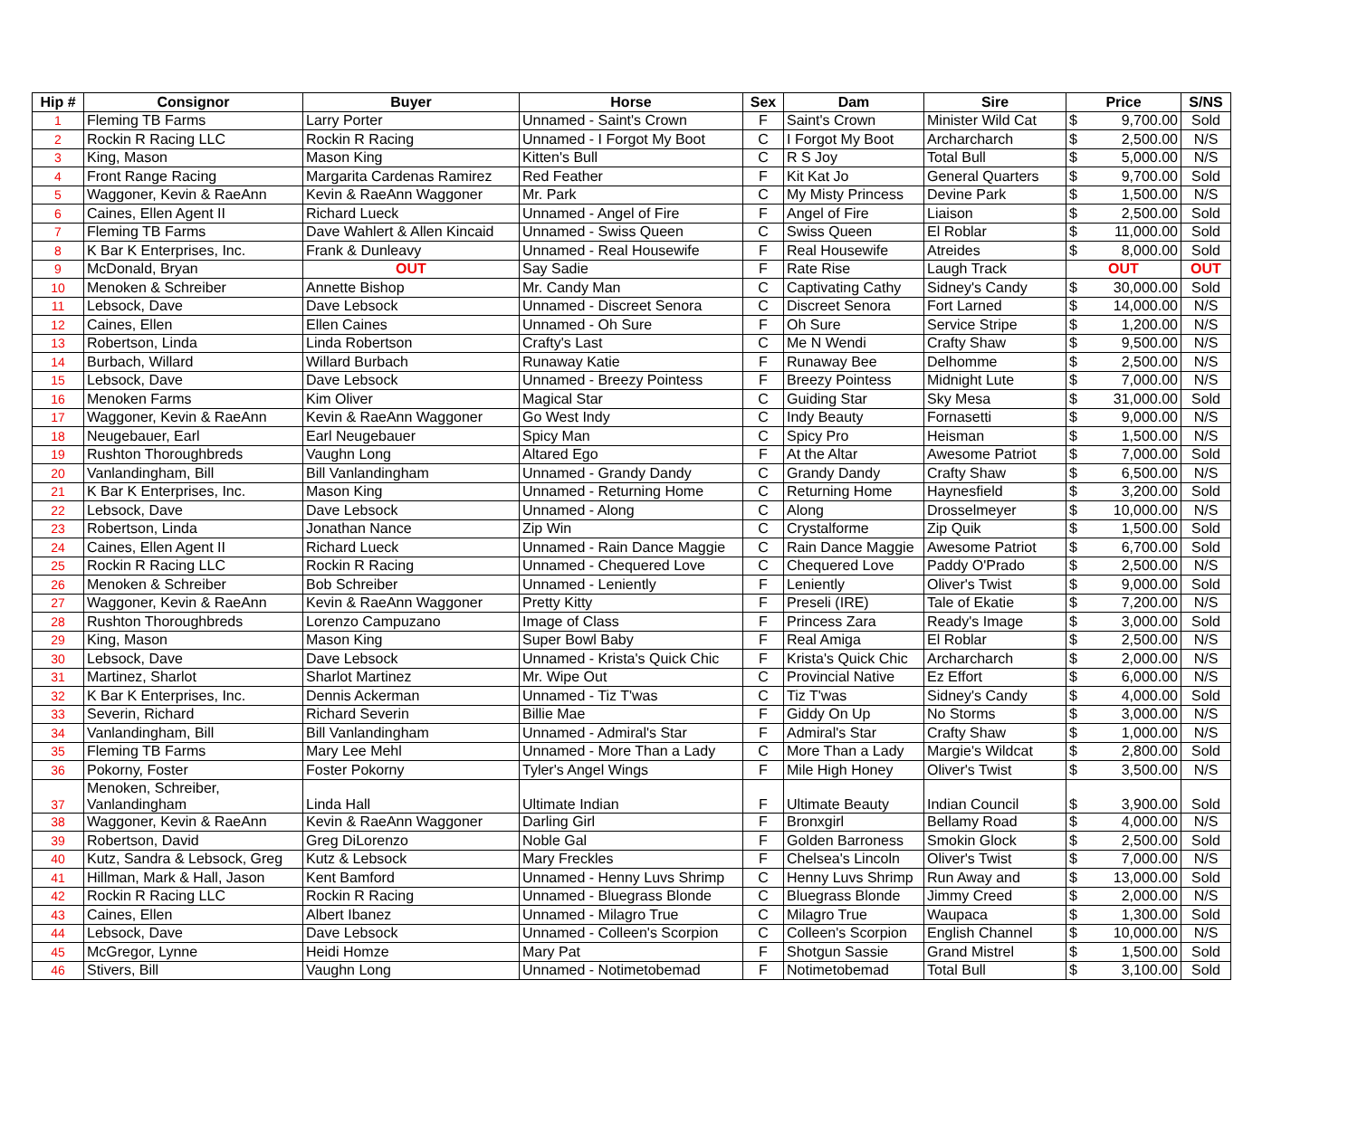| Hip # | Consignor | Buyer | Horse | Sex | Dam | Sire | Price | S/NS |
| --- | --- | --- | --- | --- | --- | --- | --- | --- |
| 1 | Fleming TB Farms | Larry Porter | Unnamed - Saint's Crown | F | Saint's Crown | Minister Wild Cat | $ 9,700.00 | Sold |
| 2 | Rockin R Racing LLC | Rockin R Racing | Unnamed - I Forgot My Boot | C | I Forgot My Boot | Archarcharch | $ 2,500.00 | N/S |
| 3 | King, Mason | Mason King | Kitten's Bull | C | R S Joy | Total Bull | $ 5,000.00 | N/S |
| 4 | Front Range Racing | Margarita Cardenas Ramirez | Red Feather | F | Kit Kat Jo | General Quarters | $ 9,700.00 | Sold |
| 5 | Waggoner, Kevin & RaeAnn | Kevin & RaeAnn Waggoner | Mr. Park | C | My Misty Princess | Devine Park | $ 1,500.00 | N/S |
| 6 | Caines, Ellen Agent II | Richard Lueck | Unnamed - Angel of Fire | F | Angel of Fire | Liaison | $ 2,500.00 | Sold |
| 7 | Fleming TB Farms | Dave Wahlert & Allen Kincaid | Unnamed - Swiss Queen | C | Swiss Queen | El Roblar | $ 11,000.00 | Sold |
| 8 | K Bar K Enterprises, Inc. | Frank & Dunleavy | Unnamed - Real Housewife | F | Real Housewife | Atreides | $ 8,000.00 | Sold |
| 9 | McDonald, Bryan | OUT | Say Sadie | F | Rate Rise | Laugh Track | OUT | OUT |
| 10 | Menoken & Schreiber | Annette Bishop | Mr. Candy Man | C | Captivating Cathy | Sidney's Candy | $ 30,000.00 | Sold |
| 11 | Lebsock, Dave | Dave Lebsock | Unnamed - Discreet Senora | C | Discreet Senora | Fort Larned | $ 14,000.00 | N/S |
| 12 | Caines, Ellen | Ellen Caines | Unnamed - Oh Sure | F | Oh Sure | Service Stripe | $ 1,200.00 | N/S |
| 13 | Robertson, Linda | Linda Robertson | Crafty's Last | C | Me N Wendi | Crafty Shaw | $ 9,500.00 | N/S |
| 14 | Burbach, Willard | Willard Burbach | Runaway Katie | F | Runaway Bee | Delhomme | $ 2,500.00 | N/S |
| 15 | Lebsock, Dave | Dave Lebsock | Unnamed - Breezy Pointess | F | Breezy Pointess | Midnight Lute | $ 7,000.00 | N/S |
| 16 | Menoken Farms | Kim Oliver | Magical Star | C | Guiding Star | Sky Mesa | $ 31,000.00 | Sold |
| 17 | Waggoner, Kevin & RaeAnn | Kevin & RaeAnn Waggoner | Go West Indy | C | Indy Beauty | Fornasetti | $ 9,000.00 | N/S |
| 18 | Neugebauer, Earl | Earl Neugebauer | Spicy Man | C | Spicy Pro | Heisman | $ 1,500.00 | N/S |
| 19 | Rushton Thoroughbreds | Vaughn Long | Altared Ego | F | At the Altar | Awesome Patriot | $ 7,000.00 | Sold |
| 20 | Vanlandingham, Bill | Bill Vanlandingham | Unnamed - Grandy Dandy | C | Grandy Dandy | Crafty Shaw | $ 6,500.00 | N/S |
| 21 | K Bar K Enterprises, Inc. | Mason King | Unnamed - Returning Home | C | Returning Home | Haynesfield | $ 3,200.00 | Sold |
| 22 | Lebsock, Dave | Dave Lebsock | Unnamed - Along | C | Along | Drosselmeyer | $ 10,000.00 | N/S |
| 23 | Robertson, Linda | Jonathan Nance | Zip Win | C | Crystalforme | Zip Quik | $ 1,500.00 | Sold |
| 24 | Caines, Ellen Agent II | Richard Lueck | Unnamed - Rain Dance Maggie | C | Rain Dance Maggie | Awesome Patriot | $ 6,700.00 | Sold |
| 25 | Rockin R Racing LLC | Rockin R Racing | Unnamed - Chequered Love | C | Chequered Love | Paddy O'Prado | $ 2,500.00 | N/S |
| 26 | Menoken & Schreiber | Bob Schreiber | Unnamed - Leniently | F | Leniently | Oliver's Twist | $ 9,000.00 | Sold |
| 27 | Waggoner, Kevin & RaeAnn | Kevin & RaeAnn Waggoner | Pretty Kitty | F | Preseli (IRE) | Tale of Ekatie | $ 7,200.00 | N/S |
| 28 | Rushton Thoroughbreds | Lorenzo Campuzano | Image of Class | F | Princess Zara | Ready's Image | $ 3,000.00 | Sold |
| 29 | King, Mason | Mason King | Super Bowl Baby | F | Real Amiga | El Roblar | $ 2,500.00 | N/S |
| 30 | Lebsock, Dave | Dave Lebsock | Unnamed - Krista's Quick Chic | F | Krista's Quick Chic | Archarcharch | $ 2,000.00 | N/S |
| 31 | Martinez, Sharlot | Sharlot Martinez | Mr. Wipe Out | C | Provincial Native | Ez Effort | $ 6,000.00 | N/S |
| 32 | K Bar K Enterprises, Inc. | Dennis Ackerman | Unnamed - Tiz T'was | C | Tiz T'was | Sidney's Candy | $ 4,000.00 | Sold |
| 33 | Severin, Richard | Richard Severin | Billie Mae | F | Giddy On Up | No Storms | $ 3,000.00 | N/S |
| 34 | Vanlandingham, Bill | Bill Vanlandingham | Unnamed - Admiral's Star | F | Admiral's Star | Crafty Shaw | $ 1,000.00 | N/S |
| 35 | Fleming TB Farms | Mary Lee Mehl | Unnamed - More Than a Lady | C | More Than a Lady | Margie's Wildcat | $ 2,800.00 | Sold |
| 36 | Pokorny, Foster | Foster Pokorny | Tyler's Angel Wings | F | Mile High Honey | Oliver's Twist | $ 3,500.00 | N/S |
| 37 | Menoken, Schreiber, Vanlandingham | Linda Hall | Ultimate Indian | F | Ultimate Beauty | Indian Council | $ 3,900.00 | Sold |
| 38 | Waggoner, Kevin & RaeAnn | Kevin & RaeAnn Waggoner | Darling Girl | F | Bronxgirl | Bellamy Road | $ 4,000.00 | N/S |
| 39 | Robertson, David | Greg DiLorenzo | Noble Gal | F | Golden Barroness | Smokin Glock | $ 2,500.00 | Sold |
| 40 | Kutz, Sandra & Lebsock, Greg | Kutz & Lebsock | Mary Freckles | F | Chelsea's Lincoln | Oliver's Twist | $ 7,000.00 | N/S |
| 41 | Hillman, Mark & Hall, Jason | Kent Bamford | Unnamed - Henny Luvs Shrimp | C | Henny Luvs Shrimp | Run Away and | $ 13,000.00 | Sold |
| 42 | Rockin R Racing LLC | Rockin R Racing | Unnamed - Bluegrass Blonde | C | Bluegrass Blonde | Jimmy Creed | $ 2,000.00 | N/S |
| 43 | Caines, Ellen | Albert Ibanez | Unnamed - Milagro True | C | Milagro True | Waupaca | $ 1,300.00 | Sold |
| 44 | Lebsock, Dave | Dave Lebsock | Unnamed - Colleen's Scorpion | C | Colleen's Scorpion | English Channel | $ 10,000.00 | N/S |
| 45 | McGregor, Lynne | Heidi Homze | Mary Pat | F | Shotgun Sassie | Grand Mistrel | $ 1,500.00 | Sold |
| 46 | Stivers, Bill | Vaughn Long | Unnamed - Notimetobemad | F | Notimetobemad | Total Bull | $ 3,100.00 | Sold |